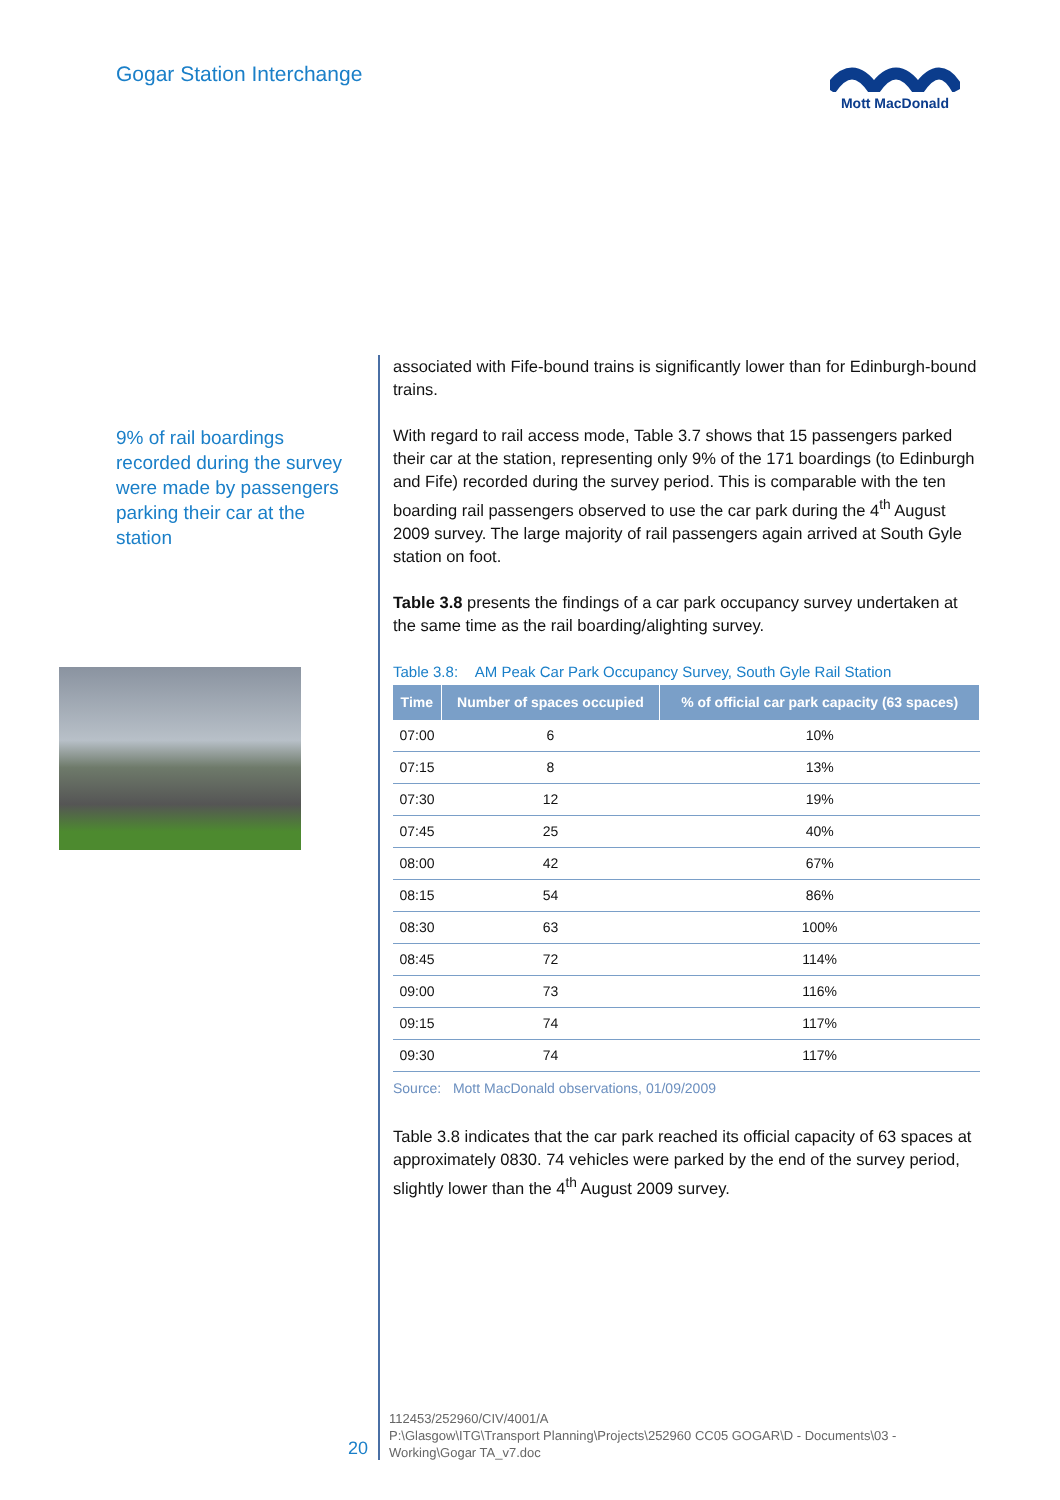Gogar Station Interchange
Mott MacDonald
9% of rail boardings recorded during the survey were made by passengers parking their car at the station
associated with Fife-bound trains is significantly lower than for Edinburgh-bound trains.
With regard to rail access mode, Table 3.7 shows that 15 passengers parked their car at the station, representing only 9% of the 171 boardings (to Edinburgh and Fife) recorded during the survey period. This is comparable with the ten boarding rail passengers observed to use the car park during the 4<sup>th</sup> August 2009 survey. The large majority of rail passengers again arrived at South Gyle station on foot.
Table 3.8 presents the findings of a car park occupancy survey undertaken at the same time as the rail boarding/alighting survey.
Table 3.8: AM Peak Car Park Occupancy Survey, South Gyle Rail Station
| Time | Number of spaces occupied | % of official car park capacity (63 spaces) |
| --- | --- | --- |
| 07:00 | 6 | 10% |
| 07:15 | 8 | 13% |
| 07:30 | 12 | 19% |
| 07:45 | 25 | 40% |
| 08:00 | 42 | 67% |
| 08:15 | 54 | 86% |
| 08:30 | 63 | 100% |
| 08:45 | 72 | 114% |
| 09:00 | 73 | 116% |
| 09:15 | 74 | 117% |
| 09:30 | 74 | 117% |
Source: Mott MacDonald observations, 01/09/2009
Table 3.8 indicates that the car park reached its official capacity of 63 spaces at approximately 0830. 74 vehicles were parked by the end of the survey period, slightly lower than the 4<sup>th</sup> August 2009 survey.
20
112453/252960/CIV/4001/A
P:\Glasgow\ITG\Transport Planning\Projects\252960 CC05 GOGAR\D - Documents\03 - Working\Gogar TA_v7.doc